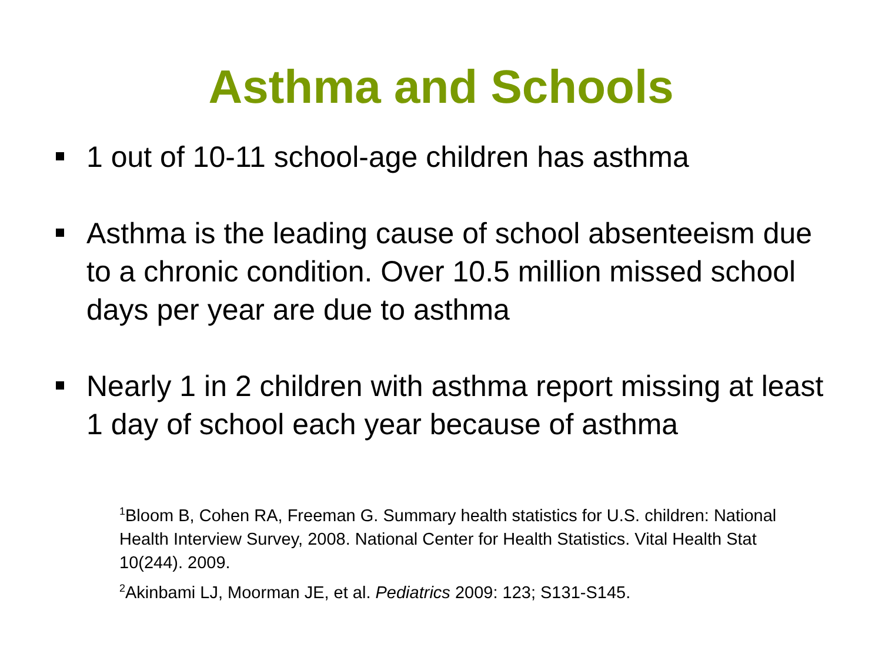Asthma and Schools
1 out of 10-11 school-age children has asthma
Asthma is the leading cause of school absenteeism due to a chronic condition. Over 10.5 million missed school days per year are due to asthma
Nearly 1 in 2 children with asthma report missing at least 1 day of school each year because of asthma
<sup>1</sup> Bloom B, Cohen RA, Freeman G. Summary health statistics for U.S. children: National Health Interview Survey, 2008. National Center for Health Statistics. Vital Health Stat 10(244). 2009.
<sup>2</sup> Akinbami LJ, Moorman JE, et al. Pediatrics 2009: 123; S131-S145.